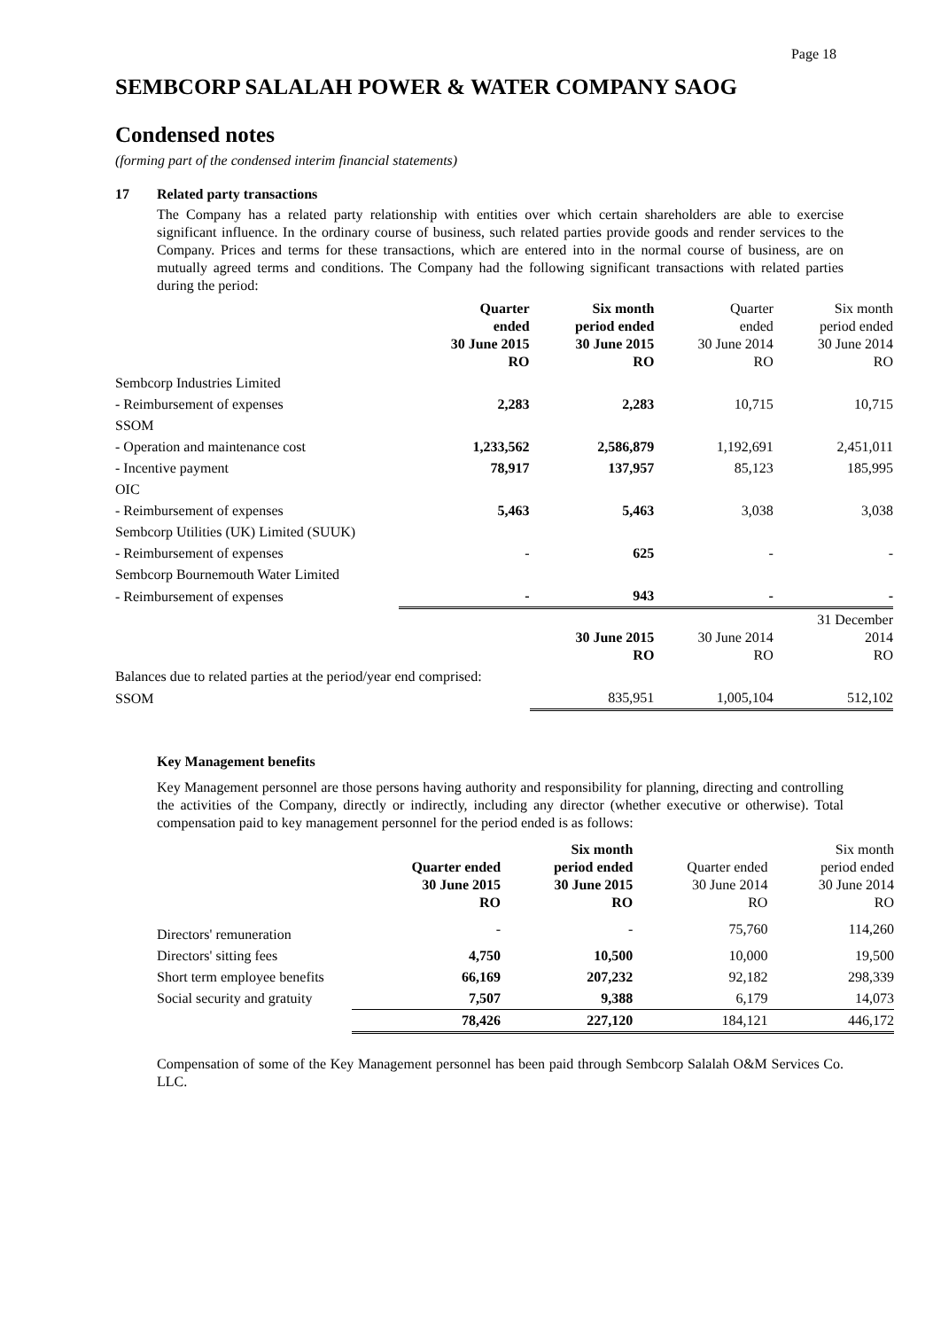Page 18
SEMBCORP SALALAH POWER & WATER COMPANY SAOG
Condensed notes
(forming part of the condensed interim financial statements)
17 Related party transactions
The Company has a related party relationship with entities over which certain shareholders are able to exercise significant influence. In the ordinary course of business, such related parties provide goods and render services to the Company. Prices and terms for these transactions, which are entered into in the normal course of business, are on mutually agreed terms and conditions. The Company had the following significant transactions with related parties during the period:
| | Quarter ended 30 June 2015 RO | Six month period ended 30 June 2015 RO | Quarter ended 30 June 2014 RO | Six month period ended 30 June 2014 RO |
| Sembcorp Industries Limited | | | | |
| - Reimbursement of expenses | 2,283 | 2,283 | 10,715 | 10,715 |
| SSOM | | | | |
| - Operation and maintenance cost | 1,233,562 | 2,586,879 | 1,192,691 | 2,451,011 |
| - Incentive payment | 78,917 | 137,957 | 85,123 | 185,995 |
| OIC | | | | |
| - Reimbursement of expenses | 5,463 | 5,463 | 3,038 | 3,038 |
| Sembcorp Utilities (UK) Limited (SUUK) | | | | |
| - Reimbursement of expenses | - | 625 | - | - |
| Sembcorp Bournemouth Water Limited | | | | |
| - Reimbursement of expenses | - | 943 | - | - |
| | | 30 June 2015 RO | 30 June 2014 RO | 31 December 2014 RO |
| Balances due to related parties at the period/year end comprised: | | | | |
| SSOM | | 835,951 | 1,005,104 | 512,102 |
Key Management benefits
Key Management personnel are those persons having authority and responsibility for planning, directing and controlling the activities of the Company, directly or indirectly, including any director (whether executive or otherwise). Total compensation paid to key management personnel for the period ended is as follows:
| | Quarter ended 30 June 2015 RO | Six month period ended 30 June 2015 RO | Quarter ended 30 June 2014 RO | Six month period ended 30 June 2014 RO |
| Directors' remuneration | - | - | 75,760 | 114,260 |
| Directors' sitting fees | 4,750 | 10,500 | 10,000 | 19,500 |
| Short term employee benefits | 66,169 | 207,232 | 92,182 | 298,339 |
| Social security and gratuity | 7,507 | 9,388 | 6,179 | 14,073 |
| | 78,426 | 227,120 | 184,121 | 446,172 |
Compensation of some of the Key Management personnel has been paid through Sembcorp Salalah O&M Services Co. LLC.